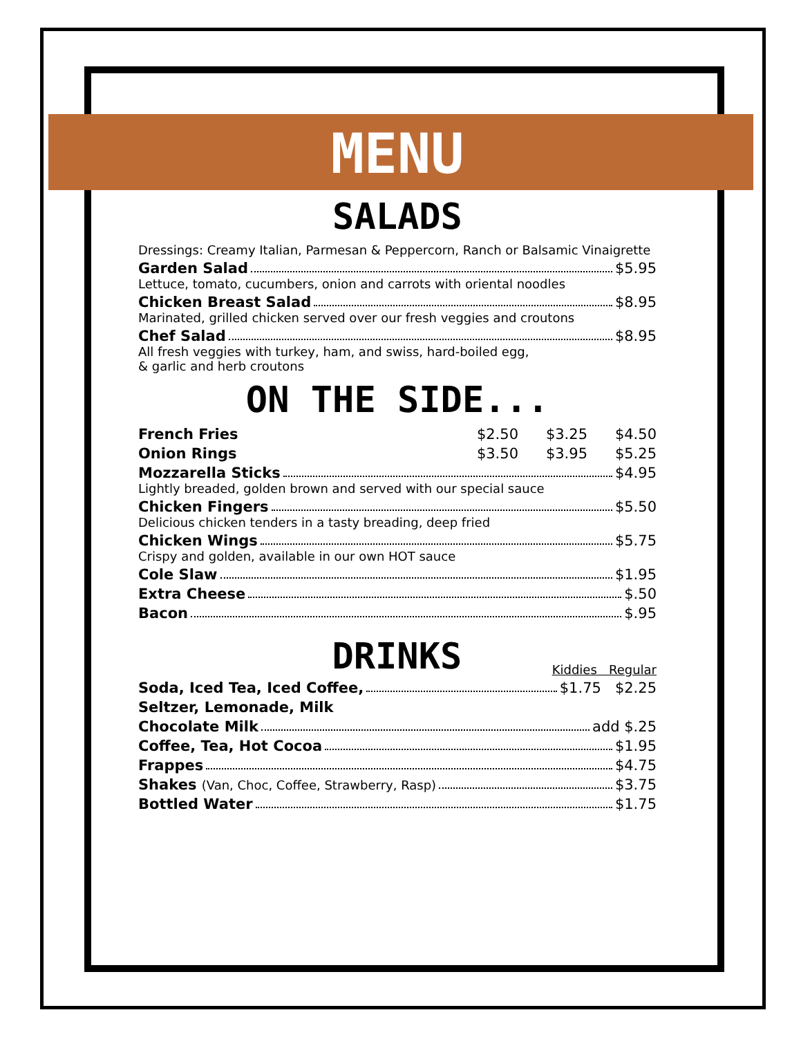MENU
SALADS
Dressings: Creamy Italian, Parmesan & Peppercorn, Ranch or Balsamic Vinaigrette
Garden Salad $5.95
Lettuce, tomato, cucumbers, onion and carrots with oriental noodles
Chicken Breast Salad $8.95
Marinated, grilled chicken served over our fresh veggies and croutons
Chef Salad $8.95
All fresh veggies with turkey, ham, and swiss, hard-boiled egg,
& garlic and herb croutons
ON THE SIDE...
French Fries $2.50 $3.25 $4.50
Onion Rings $3.50 $3.95 $5.25
Mozzarella Sticks $4.95
Lightly breaded, golden brown and served with our special sauce
Chicken Fingers $5.50
Delicious chicken tenders in a tasty breading, deep fried
Chicken Wings $5.75
Crispy and golden, available in our own HOT sauce
Cole Slaw $1.95
Extra Cheese $.50
Bacon $.95
DRINKS
Kiddies Regular
Soda, Iced Tea, Iced Coffee, $1.75 $2.25
Seltzer, Lemonade, Milk
Chocolate Milk add $.25
Coffee, Tea, Hot Cocoa $1.95
Frappes $4.75
Shakes (Van, Choc, Coffee, Strawberry, Rasp) $3.75
Bottled Water $1.75